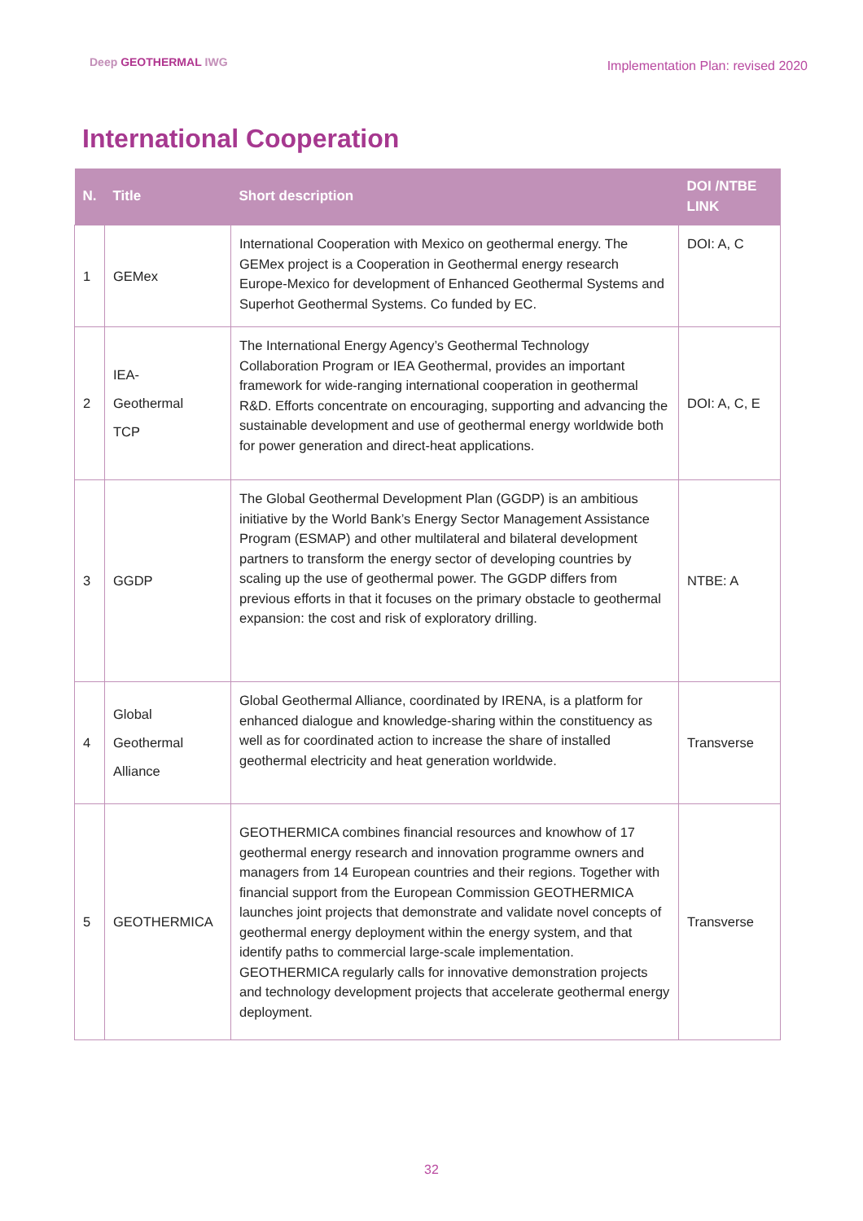Deep GEOTHERMAL IWG
Implementation Plan: revised 2020
International Cooperation
| N. | Title | Short description | DOI /NTBE LINK |
| --- | --- | --- | --- |
| 1 | GEMex | International Cooperation with Mexico on geothermal energy. The GEMex project is a Cooperation in Geothermal energy research Europe-Mexico for development of Enhanced Geothermal Systems and Superhot Geothermal Systems. Co funded by EC. | DOI: A, C |
| 2 | IEA- Geothermal TCP | The International Energy Agency’s Geothermal Technology Collaboration Program or IEA Geothermal, provides an important framework for wide-ranging international cooperation in geothermal R&D. Efforts concentrate on encouraging, supporting and advancing the sustainable development and use of geothermal energy worldwide both for power generation and direct-heat applications. | DOI: A, C, E |
| 3 | GGDP | The Global Geothermal Development Plan (GGDP) is an ambitious initiative by the World Bank’s Energy Sector Management Assistance Program (ESMAP) and other multilateral and bilateral development partners to transform the energy sector of developing countries by scaling up the use of geothermal power. The GGDP differs from previous efforts in that it focuses on the primary obstacle to geothermal expansion: the cost and risk of exploratory drilling. | NTBE: A |
| 4 | Global Geothermal Alliance | Global Geothermal Alliance, coordinated by IRENA, is a platform for enhanced dialogue and knowledge-sharing within the constituency as well as for coordinated action to increase the share of installed geothermal electricity and heat generation worldwide. | Transverse |
| 5 | GEOTHERMICA | GEOTHERMICA combines financial resources and knowhow of 17 geothermal energy research and innovation programme owners and managers from 14 European countries and their regions. Together with financial support from the European Commission GEOTHERMICA launches joint projects that demonstrate and validate novel concepts of geothermal energy deployment within the energy system, and that identify paths to commercial large-scale implementation. GEOTHERMICA regularly calls for innovative demonstration projects and technology development projects that accelerate geothermal energy deployment. | Transverse |
32